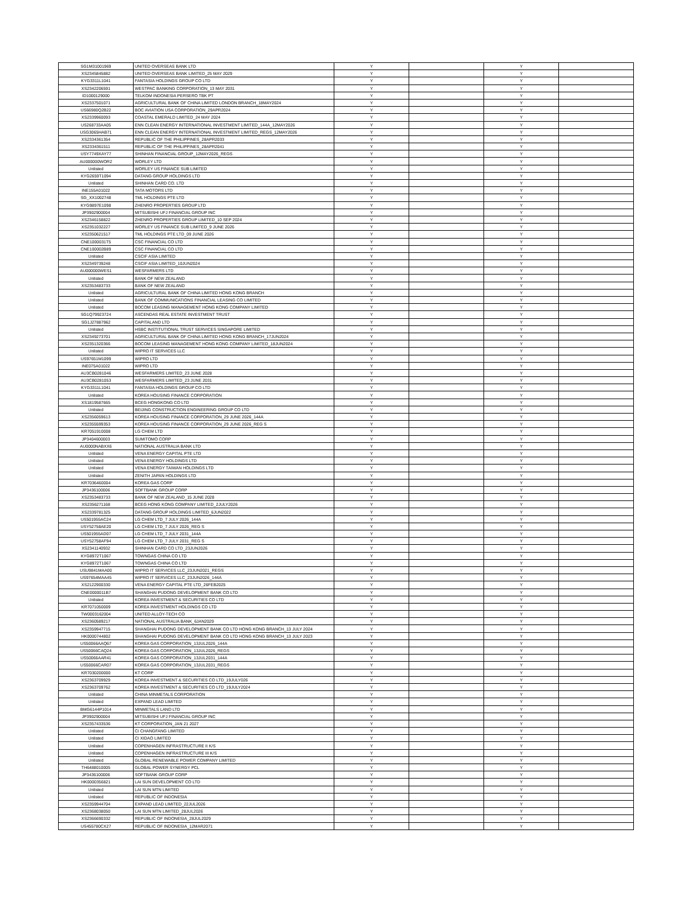| SG1M31001969 | UNITED OVERSEAS BANK LTD | Y | | Y | |
| XS2345845882 | UNITED OVERSEAS BANK LIMITED_25 MAY 2029 | Y | | Y | |
| KYG3311L1041 | FANTASIA HOLDINGS GROUP CO LTD | Y | | Y | |
| XS2342206591 | WESTPAC BANKING CORPORATION_13 MAY 2031 | Y | | Y | |
| ID1000129000 | TELKOM INDONESIA PERSERO TBK PT | Y | | Y | |
| XS2337501071 | AGRICULTURAL BANK OF CHINA LIMITED LONDON BRANCH_18MAY2024 | Y | | Y | |
| US66980Q2B22 | BOC AVIATION USA CORPORATION_29APR2024 | Y | | Y | |
| XS2339960093 | COASTAL EMERALD LIMITED_24 MAY 2024 | Y | | Y | |
| US268733AA05 | ENN CLEAN ENERGY INTERNATIONAL INVESTMENT LIMITED_144A_12MAY2026 | Y | | Y | |
| USG3065HAB71 | ENN CLEAN ENERGY INTERNATIONAL INVESTMENT LIMITED_REGS_12MAY2026 | Y | | Y | |
| XS2334361354 | REPUBLIC OF THE PHILIPPINES_28APR2033 | Y | | Y | |
| XS2334361511 | REPUBLIC OF THE PHILIPPINES_28APR2041 | Y | | Y | |
| USY7749XAY77 | SHINHAN FINANCIAL GROUP_12MAY2026_REGS | Y | | Y | |
| AU000000WOR2 | WORLEY LTD | Y | | Y | |
| Unlisted | WORLEY US FINANCE SUB LIMITED | Y | | Y | |
| KYG2659T1094 | DATANG GROUP HOLDINGS LTD | Y | | Y | |
| Unlisted | SHINHAN CARD CO. LTD | Y | | Y | |
| INE155A01022 | TATA MOTORS LTD | Y | | Y | |
| SG_XX1002748 | TML HOLDINGS PTE LTD | Y | | Y | |
| KYG9897E1098 | ZHENRO PROPERTIES GROUP LTD | Y | | Y | |
| JP3902900004 | MITSUBISHI UFJ FINANCIAL GROUP INC | Y | | Y | |
| XS2346158822 | ZHENRO PROPERTIES GROUP LIMITED_10 SEP 2024 | Y | | Y | |
| XS2351032227 | WORLEY US FINANCE SUB LIMITED_9 JUNE 2026 | Y | | Y | |
| XS2350621517 | TML HOLDINGS PTE LTD_09 JUNE 2026 | Y | | Y | |
| CNE1000031T5 | CSC FINANCIAL CO LTD | Y | | Y | |
| CNE100002B89 | CSC FINANCIAL CO LTD | Y | | Y | |
| Unlisted | CSCIF ASIA LIMITED | Y | | Y | |
| XS2349739248 | CSCIF ASIA LIMITED_10JUN2024 | Y | | Y | |
| AU000000WES1 | WESFARMERS LTD | Y | | Y | |
| Unlisted | BANK OF NEW ZEALAND | Y | | Y | |
| XS2353483733 | BANK OF NEW ZEALAND | Y | | Y | |
| Unlisted | AGRICULTURAL BANK OF CHINA LIMITED HONG KONG BRANCH | Y | | Y | |
| Unlisted | BANK OF COMMUNICATIONS FINANCIAL LEASING CO LIMITED | Y | | Y | |
| Unlisted | BOCOM LEASING MANAGEMENT HONG KONG COMPANY LIMITED | Y | | Y | |
| SG1Q79923724 | ASCENDAS REAL ESTATE INVESTMENT TRUST | Y | | Y | |
| SG1J27887962 | CAPITALAND LTD | Y | | Y | |
| Unlisted | HSBC INSTITUTIONAL TRUST SERVICES SINGAPORE LIMITED | Y | | Y | |
| XS2349273701 | AGRICULTURAL BANK OF CHINA LIMITED HONG KONG BRANCH_17JUN2024 | Y | | Y | |
| XS2351320366 | BOCOM LEASING MANAGEMENT HONG KONG COMPANY LIMITED_18JUN2024 | Y | | Y | |
| Unlisted | WIPRO IT SERVICES LLC | Y | | Y | |
| US97651M1099 | WIPRO LTD | Y | | Y | |
| INE075A01022 | WIPRO LTD | Y | | Y | |
| AU3CB0281046 | WESFARMERS LIMITED_23 JUNE 2028 | Y | | Y | |
| AU3CB0281053 | WESFARMERS LIMITED_23 JUNE 2031 | Y | | Y | |
| KYG3311L1041 | FANTASIA HOLDINGS GROUP CO LTD | Y | | Y | |
| Unlisted | KOREA HOUSING FINANCE CORPORATION | Y | | Y | |
| XS1819587665 | BCEG HONGKONG CO LTD | Y | | Y | |
| Unlisted | BEIJING CONSTRUCTION ENGINEERING GROUP CO LTD | Y | | Y | |
| XS2356059613 | KOREA HOUSING FINANCE CORPORATION_29 JUNE 2026_144A | Y | | Y | |
| XS2355599353 | KOREA HOUSING FINANCE CORPORATION_29 JUNE 2026_REG S | Y | | Y | |
| KR7051910008 | LG CHEM LTD | Y | | Y | |
| JP3404600003 | SUMITOMO CORP | Y | | Y | |
| AU0000NABXX6 | NATIONAL AUSTRALIA BANK LTD | Y | | Y | |
| Unlisted | VENA ENERGY CAPITAL PTE LTD | Y | | Y | |
| Unlisted | VENA ENERGY HOLDINGS LTD | Y | | Y | |
| Unlisted | VENA ENERGY TAIWAN HOLDINGS LTD | Y | | Y | |
| Unlisted | ZENITH JAPAN HOLDINGS LTD | Y | | Y | |
| KR7036460004 | KOREA GAS CORP | Y | | Y | |
| JP3436100006 | SOFTBANK GROUP CORP | Y | | Y | |
| XS2353483733 | BANK OF NEW ZEALAND_15 JUNE 2028 | Y | | Y | |
| XS2356271168 | BCEG HONG KONG COMPANY LIMITED_2JULY2026 | Y | | Y | |
| XS2339781325 | DATANG GROUP HOLDINGS LIMITED_6JUN2022 | Y | | Y | |
| US501955AC24 | LG CHEM LTD_7 JULY 2026_144A | Y | | Y | |
| USY52758AE20 | LG CHEM LTD_7 JULY 2026_REG S | Y | | Y | |
| US501955AD07 | LG CHEM LTD_7 JULY 2031_144A | Y | | Y | |
| USY52758AF94 | LG CHEM LTD_7 JULY 2031_REG S | Y | | Y | |
| XS2341140932 | SHINHAN CARD CO LTD_23JUN2026 | Y | | Y | |
| KYG8972T1067 | TOWNGAS CHINA CO LTD | Y | | Y | |
| KYG8972T1067 | TOWNGAS CHINA CO LTD | Y | | Y | |
| USU9841MAA00 | WIPRO IT SERVICES LLC_23JUN2021_REGS | Y | | Y | |
| US97654MAA45 | WIPRO IT SERVICES LLC_23JUN2026_144A | Y | | Y | |
| XS2122900330 | VENA ENERGY CAPITAL PTE LTD_26FEB2025 | Y | | Y | |
| CNE0000011B7 | SHANGHAI PUDONG DEVELOPMENT BANK CO LTD | Y | | Y | |
| Unlisted | KOREA INVESTMENT & SECURITIES CO LTD | Y | | Y | |
| KR7071050009 | KOREA INVESTMENT HOLDINGS CO LTD | Y | | Y | |
| TW0003162004 | UNITED ALLOY-TECH CO | Y | | Y | |
| XS2360589217 | NATIONAL AUSTRALIA BANK_6JAN2029 | Y | | Y | |
| XS2359947715 | SHANGHAI PUDONG DEVELOPMENT BANK CO LTD HONG KONG BRANCH_13 JULY 2024 | Y | | Y | |
| HK0000744802 | SHANGHAI PUDONG DEVELOPMENT BANK CO LTD HONG KONG BRANCH_13 JULY 2023 | Y | | Y | |
| US50066AAQ67 | KOREA GAS CORPORATION_13JUL2026_144A | Y | | Y | |
| US50066CAQ24 | KOREA GAS CORPORATION_13JUL2026_REGS | Y | | Y | |
| US50066AAR41 | KOREA GAS CORPORATION_13JUL2031_144A | Y | | Y | |
| US50066CAR07 | KOREA GAS CORPORATION_13JUL2031_REGS | Y | | Y | |
| KR7030200000 | KT CORP | Y | | Y | |
| XS2363709929 | KOREA INVESTMENT & SECURITIES CO LTD_19JULY026 | Y | | Y | |
| XS2363709762 | KOREA INVESTMENT & SECURITIES CO LTD_19JULY2024 | Y | | Y | |
| Unlisted | CHINA MINMETALS CORPORATION | Y | | Y | |
| Unlisted | EXPAND LEAD LIMITED | Y | | Y | |
| BMG6144P1014 | MINMETALS LAND LTD | Y | | Y | |
| JP3902900004 | MITSUBISHI UFJ FINANCIAL GROUP INC | Y | | Y | |
| XS2357433536 | KT CORPORATION_JAN 21 2027 | Y | | Y | |
| Unlisted | CI CHANGFANG LIMITED | Y | | Y | |
| Unlisted | CI XIDAO LIMITED | Y | | Y | |
| Unlisted | COPENHAGEN INFRASTRUCTURE II K/S | Y | | Y | |
| Unlisted | COPENHAGEN INFRASTRUCTURE III K/S | Y | | Y | |
| Unlisted | GLOBAL RENEWABLE POWER COMPANY LIMITED | Y | | Y | |
| TH6488010005 | GLOBAL POWER SYNERGY PCL | Y | | Y | |
| JP3436100006 | SOFTBANK GROUP CORP | Y | | Y | |
| HK0000356821 | LAI SUN DEVELOPMENT CO LTD | Y | | Y | |
| Unlisted | LAI SUN MTN LIMITED | Y | | Y | |
| Unlisted | REPUBLIC OF INDONESIA | Y | | Y | |
| XS2359944704 | EXPAND LEAD LIMITED_22JUL2026 | Y | | Y | |
| XS2368038050 | LAI SUN MTN LIMITED_28JUL2026 | Y | | Y | |
| XS2366690332 | REPUBLIC OF INDONESIA_28JUL2029 | Y | | Y | |
| US455780CX27 | REPUBLIC OF INDONESIA_12MAR2071 | Y | | Y | |